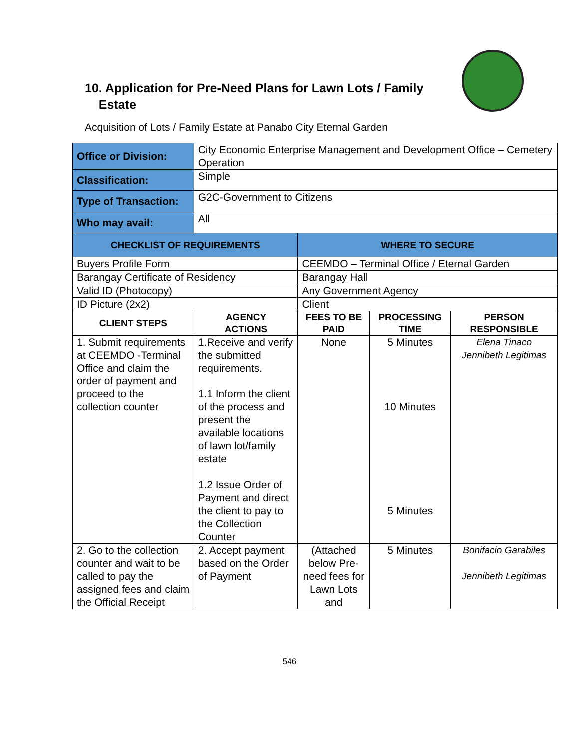10. Application for Pre-Need Plans for Lawn Lots / Family
Estate
Acquisition of Lots / Family Estate at Panabo City Eternal Garden
| Office or Division: | City Economic Enterprise Management and Development Office – Cemetery Operation | | | |
| Classification: | Simple | | | |
| Type of Transaction: | G2C-Government to Citizens | | | |
| Who may avail: | All | | | |
| CHECKLIST OF REQUIREMENTS | | WHERE TO SECURE | | |
| Buyers Profile Form | | CEEMDO – Terminal Office / Eternal Garden | | |
| Barangay Certificate of Residency | | Barangay Hall | | |
| Valid ID (Photocopy) | | Any Government Agency | | |
| ID Picture (2x2) | | Client | | |
| CLIENT STEPS | AGENCY ACTIONS | FEES TO BE PAID | PROCESSING TIME | PERSON RESPONSIBLE |
| 1. Submit requirements at CEEMDO -Terminal Office and claim the order of payment and proceed to the collection counter | 1.Receive and verify the submitted requirements. 1.1 Inform the client of the process and present the available locations of lawn lot/family estate 1.2 Issue Order of Payment and direct the client to pay to the Collection Counter | None | 5 Minutes 10 Minutes 5 Minutes | Elena Tinaco Jennibeth Legitimas |
| 2. Go to the collection counter and wait to be called to pay the assigned fees and claim the Official Receipt | 2. Accept payment based on the Order of Payment | (Attached below Pre-need fees for Lawn Lots and | 5 Minutes | Bonifacio Garabiles Jennibeth Legitimas |
546